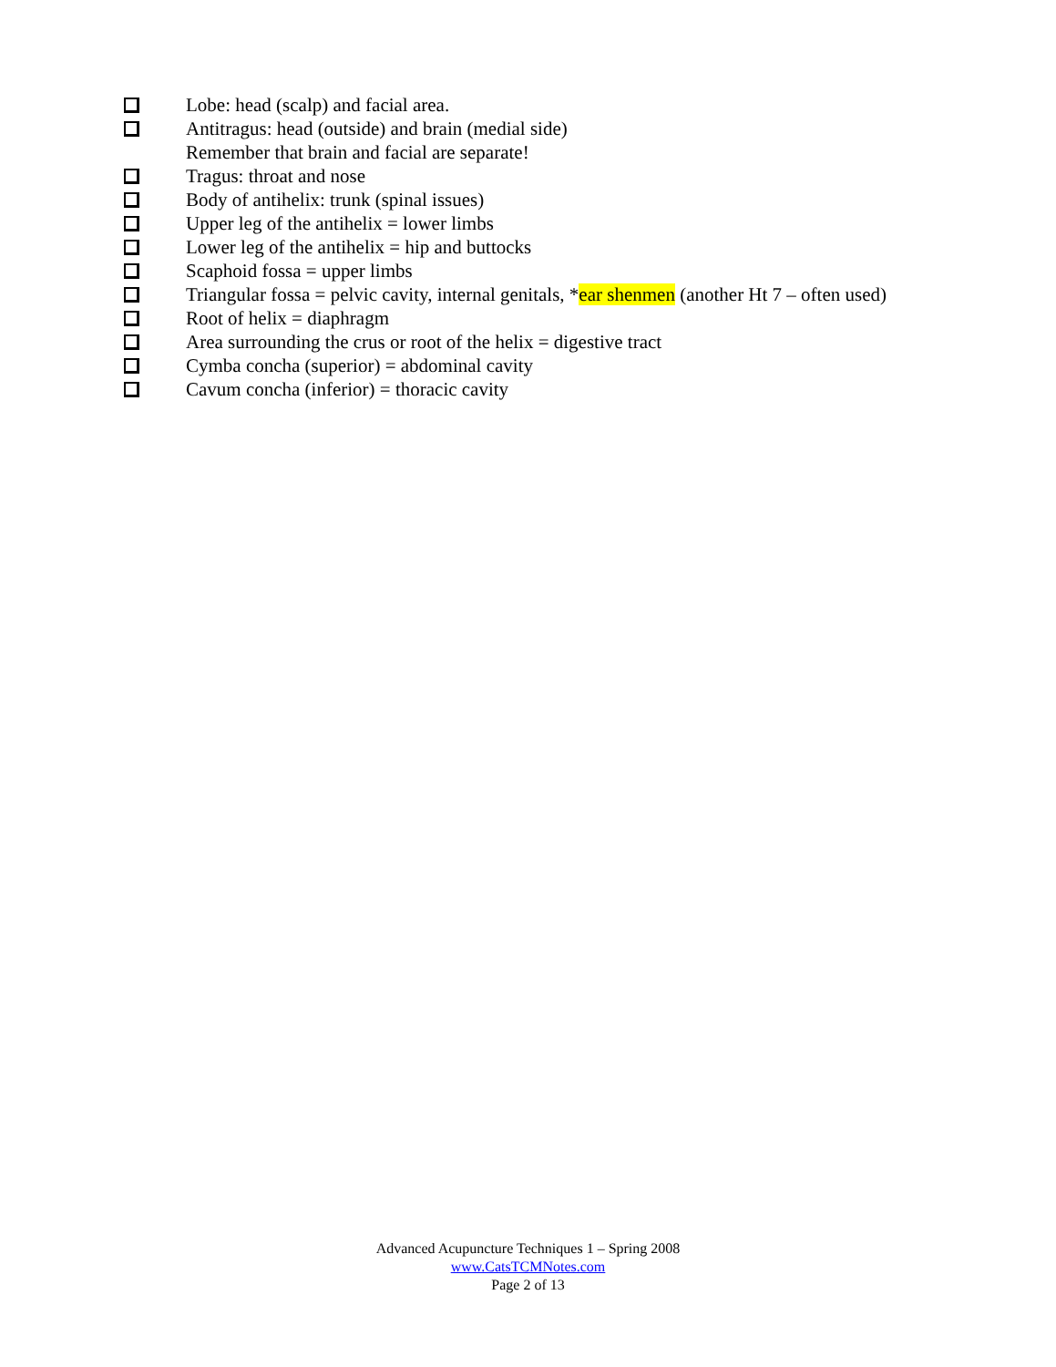Lobe: head (scalp) and facial area.
Antitragus: head (outside) and brain (medial side)
Remember that brain and facial are separate!
Tragus: throat and nose
Body of antihelix: trunk (spinal issues)
Upper leg of the antihelix = lower limbs
Lower leg of the antihelix = hip and buttocks
Scaphoid fossa = upper limbs
Triangular fossa = pelvic cavity, internal genitals, *ear shenmen (another Ht 7 – often used)
Root of helix = diaphragm
Area surrounding the crus or root of the helix = digestive tract
Cymba concha (superior) = abdominal cavity
Cavum concha (inferior) = thoracic cavity
Advanced Acupuncture Techniques 1 – Spring 2008
www.CatsTCMNotes.com
Page 2 of 13